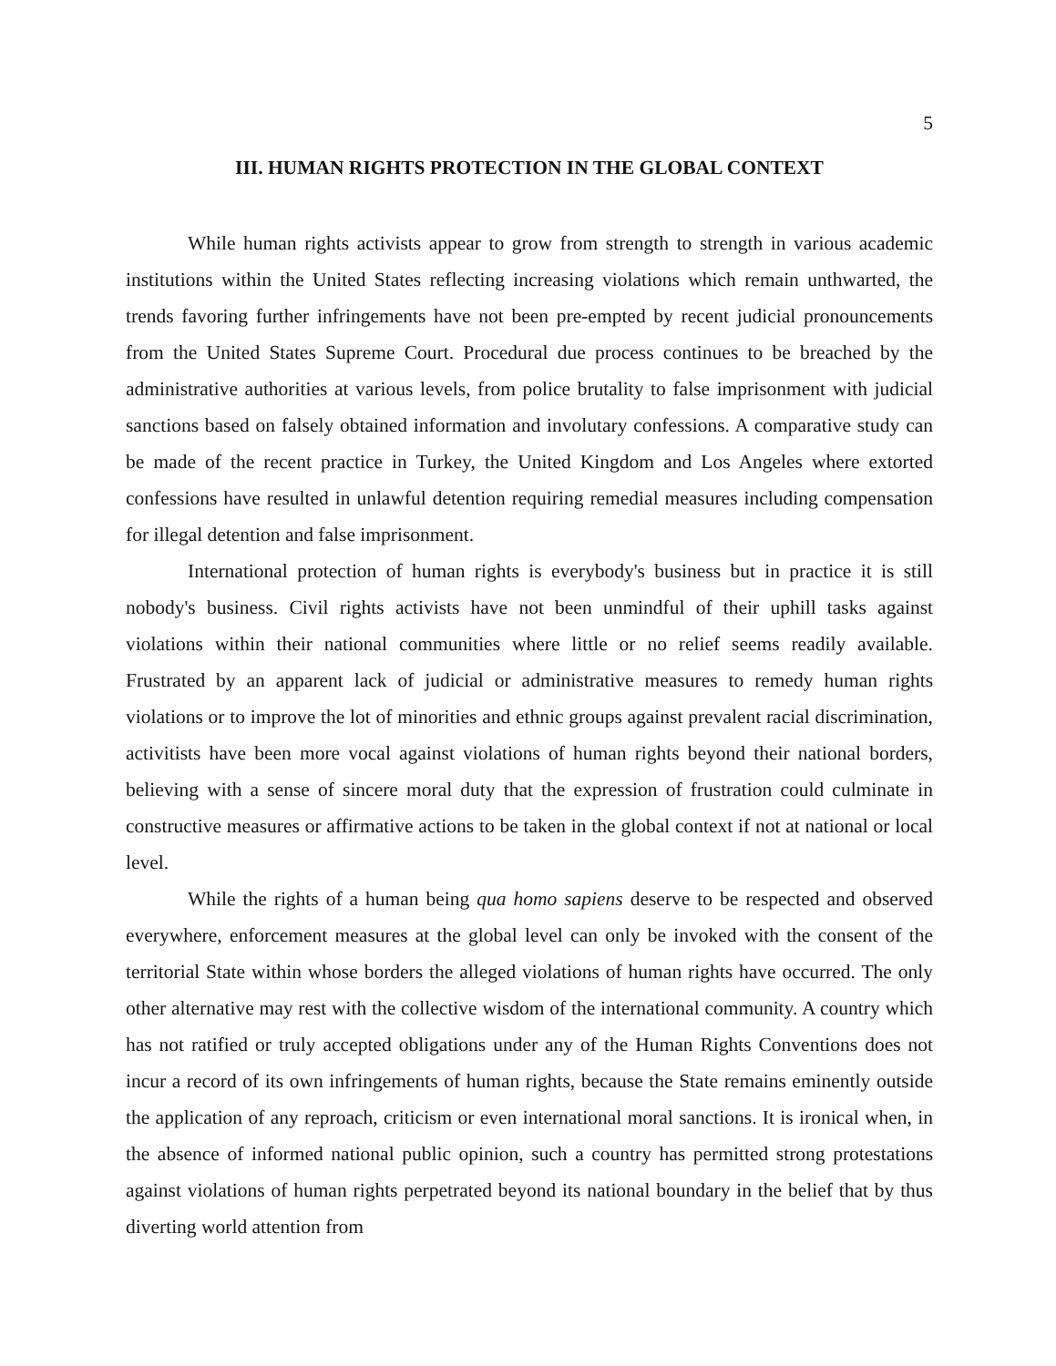5
III. HUMAN RIGHTS PROTECTION IN THE GLOBAL CONTEXT
While human rights activists appear to grow from strength to strength in various academic institutions within the United States reflecting increasing violations which remain unthwarted, the trends favoring further infringements have not been pre-empted by recent judicial pronouncements from the United States Supreme Court. Procedural due process continues to be breached by the administrative authorities at various levels, from police brutality to false imprisonment with judicial sanctions based on falsely obtained information and involutary confessions. A comparative study can be made of the recent practice in Turkey, the United Kingdom and Los Angeles where extorted confessions have resulted in unlawful detention requiring remedial measures including compensation for illegal detention and false imprisonment.
International protection of human rights is everybody's business but in practice it is still nobody's business. Civil rights activists have not been unmindful of their uphill tasks against violations within their national communities where little or no relief seems readily available. Frustrated by an apparent lack of judicial or administrative measures to remedy human rights violations or to improve the lot of minorities and ethnic groups against prevalent racial discrimination, activitists have been more vocal against violations of human rights beyond their national borders, believing with a sense of sincere moral duty that the expression of frustration could culminate in constructive measures or affirmative actions to be taken in the global context if not at national or local level.
While the rights of a human being qua homo sapiens deserve to be respected and observed everywhere, enforcement measures at the global level can only be invoked with the consent of the territorial State within whose borders the alleged violations of human rights have occurred. The only other alternative may rest with the collective wisdom of the international community. A country which has not ratified or truly accepted obligations under any of the Human Rights Conventions does not incur a record of its own infringements of human rights, because the State remains eminently outside the application of any reproach, criticism or even international moral sanctions. It is ironical when, in the absence of informed national public opinion, such a country has permitted strong protestations against violations of human rights perpetrated beyond its national boundary in the belief that by thus diverting world attention from